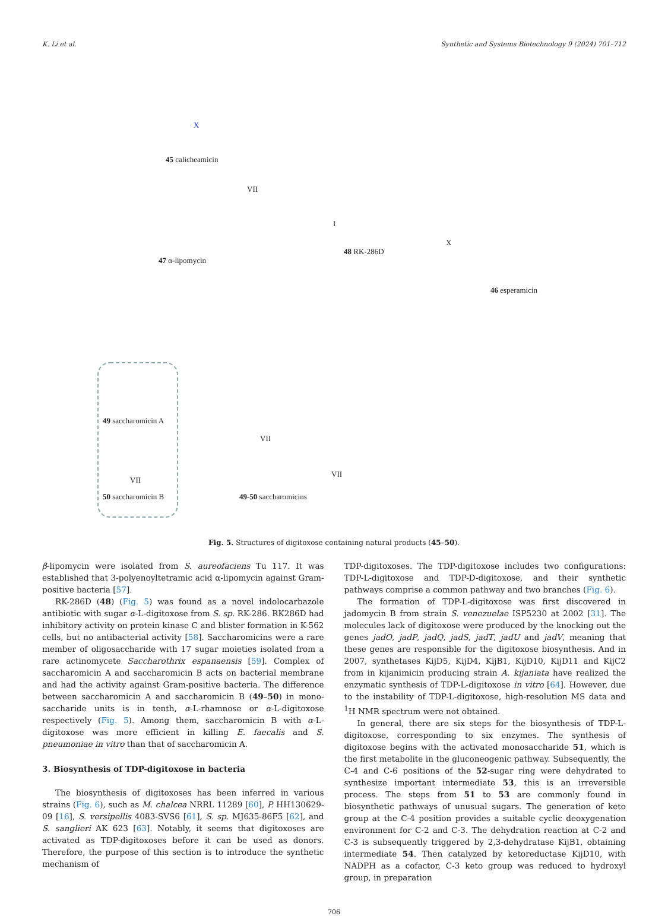K. Li et al. Synthetic and Systems Biotechnology 9 (2024) 701–712
45 calicheamicin
47 α-lipomycin
48 RK-286D
46 esperamicin
49 saccharomicin A
50 saccharomicin B 49-50 saccharomicins
X
I
X
VII
VII
VII
VII
Fig. 5. Structures of digitoxose containing natural products (45–50).
β-lipomycin were isolated from S. aureofaciens Tu 117. It was established that 3-polyenoyltetramic acid α-lipomycin against Gram-positive bacteria [57].
RK-286D (48) (Fig. 5) was found as a novel indolocarbazole antibiotic with sugar α-L-digitoxose from S. sp. RK-286. RK286D had inhibitory activity on protein kinase C and blister formation in K-562 cells, but no antibacterial activity [58]. Saccharomicins were a rare member of oligosaccharide with 17 sugar moieties isolated from a rare actinomycete Saccharothrix espanaensis [59]. Complex of saccharomicin A and saccharomicin B acts on bacterial membrane and had the activity against Gram-positive bacteria. The difference between saccharomicin A and saccharomicin B (49–50) in mono-saccharide units is in tenth, α-L-rhamnose or α-L-digitoxose respectively (Fig. 5). Among them, saccharomicin B with α-L-digitoxose was more efficient in killing E. faecalis and S. pneumoniae in vitro than that of saccharomicin A.
3. Biosynthesis of TDP-digitoxose in bacteria
The biosynthesis of digitoxoses has been inferred in various strains (Fig. 6), such as M. chalcea NRRL 11289 [60], P. HH130629-09 [16], S. versipellis 4083-SVS6 [61], S. sp. MJ635-86F5 [62], and S. sanglieri AK 623 [63]. Notably, it seems that digitoxoses are activated as TDP-digitoxoses before it can be used as donors. Therefore, the purpose of this section is to introduce the synthetic mechanism of
TDP-digitoxoses. The TDP-digitoxose includes two configurations: TDP-L-digitoxose and TDP-D-digitoxose, and their synthetic pathways comprise a common pathway and two branches (Fig. 6).
The formation of TDP-L-digitoxose was first discovered in jadomycin B from strain S. venezuelae ISP5230 at 2002 [31]. The molecules lack of digitoxose were produced by the knocking out the genes jadO, jadP, jadQ, jadS, jadT, jadU and jadV, meaning that these genes are responsible for the digitoxose biosynthesis. And in 2007, synthetases KijD5, KijD4, KijB1, KijD10, KijD11 and KijC2 from in kijanimicin producing strain A. kijaniata have realized the enzymatic synthesis of TDP-L-digitoxose in vitro [64]. However, due to the instability of TDP-L-digitoxose, high-resolution MS data and <sup>1</sup>H NMR spectrum were not obtained.
In general, there are six steps for the biosynthesis of TDP-L-digitoxose, corresponding to six enzymes. The synthesis of digitoxose begins with the activated monosaccharide 51, which is the first metabolite in the gluconeogenic pathway. Subsequently, the C-4 and C-6 positions of the 52-sugar ring were dehydrated to synthesize important intermediate 53, this is an irreversible process. The steps from 51 to 53 are commonly found in biosynthetic pathways of unusual sugars. The generation of keto group at the C-4 position provides a suitable cyclic deoxygenation environment for C-2 and C-3. The dehydration reaction at C-2 and C-3 is subsequently triggered by 2,3-dehydratase KijB1, obtaining intermediate 54. Then catalyzed by ketoreductase KijD10, with NADPH as a cofactor, C-3 keto group was reduced to hydroxyl group, in preparation
706